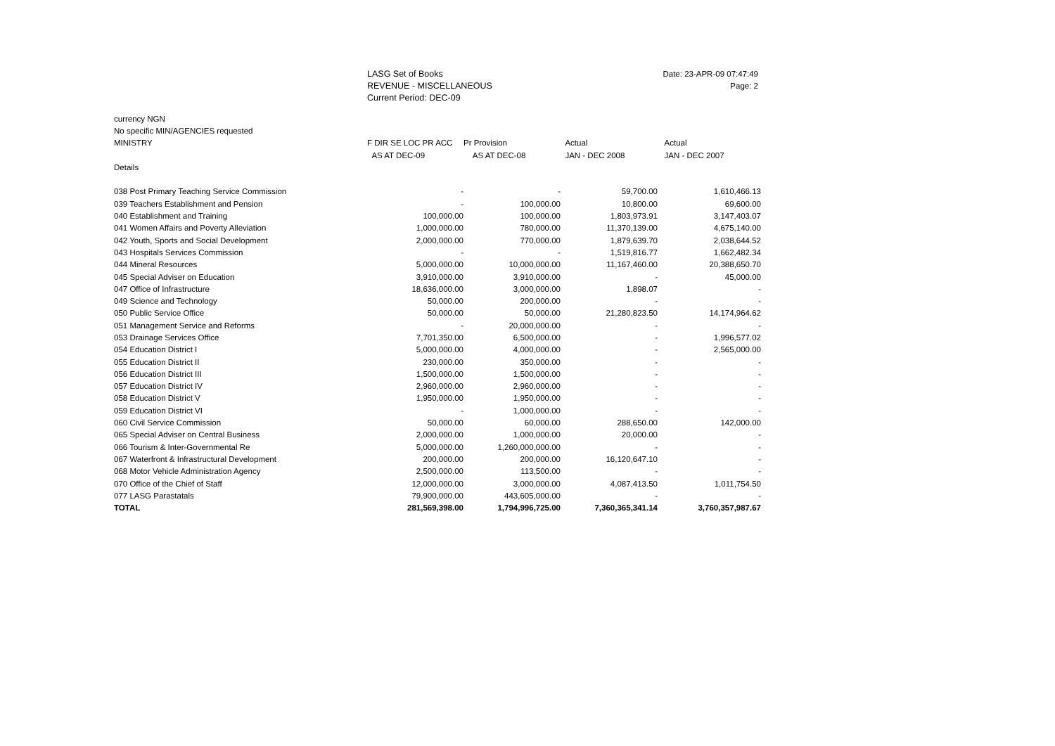LASG Set of Books
REVENUE - MISCELLANEOUS
Current Period: DEC-09
Date: 23-APR-09 07:47:49
Page: 2
| currency NGN | | | | |
| No specific MIN/AGENCIES requested | | | | |
| MINISTRY | F DIR SE LOC PR ACC | Pr Provision | Actual | Actual |
| | AS AT DEC-09 | AS AT DEC-08 | JAN - DEC 2008 | JAN - DEC 2007 |
| Details | | | | |
| 038 Post Primary Teaching Service Commission | - | - | 59,700.00 | 1,610,466.13 |
| 039 Teachers Establishment and Pension | - | 100,000.00 | 10,800.00 | 69,600.00 |
| 040 Establishment and Training | 100,000.00 | 100,000.00 | 1,803,973.91 | 3,147,403.07 |
| 041 Women Affairs and Poverty Alleviation | 1,000,000.00 | 780,000.00 | 11,370,139.00 | 4,675,140.00 |
| 042 Youth, Sports and Social Development | 2,000,000.00 | 770,000.00 | 1,879,639.70 | 2,038,644.52 |
| 043 Hospitals Services Commission | - | - | 1,519,816.77 | 1,662,482.34 |
| 044 Mineral Resources | 5,000,000.00 | 10,000,000.00 | 11,167,460.00 | 20,388,650.70 |
| 045 Special Adviser on Education | 3,910,000.00 | 3,910,000.00 | - | 45,000.00 |
| 047 Office of Infrastructure | 18,636,000.00 | 3,000,000.00 | 1,898.07 | - |
| 049 Science and Technology | 50,000.00 | 200,000.00 | - | - |
| 050 Public Service Office | 50,000.00 | 50,000.00 | 21,280,823.50 | 14,174,964.62 |
| 051 Management Service and Reforms | - | 20,000,000.00 | - | - |
| 053 Drainage Services Office | 7,701,350.00 | 6,500,000.00 | - | 1,996,577.02 |
| 054 Education District I | 5,000,000.00 | 4,000,000.00 | - | 2,565,000.00 |
| 055 Education District II | 230,000.00 | 350,000.00 | - | - |
| 056 Education District III | 1,500,000.00 | 1,500,000.00 | - | - |
| 057 Education District IV | 2,960,000.00 | 2,960,000.00 | - | - |
| 058 Education District V | 1,950,000.00 | 1,950,000.00 | - | - |
| 059 Education District VI | - | 1,000,000.00 | - | - |
| 060 Civil Service Commission | 50,000.00 | 60,000.00 | 288,650.00 | 142,000.00 |
| 065 Special Adviser on Central Business | 2,000,000.00 | 1,000,000.00 | 20,000.00 | - |
| 066 Tourism & Inter-Governmental Re | 5,000,000.00 | 1,260,000,000.00 | - | - |
| 067 Waterfront & Infrastructural Development | 200,000.00 | 200,000.00 | 16,120,647.10 | - |
| 068 Motor Vehicle Administration Agency | 2,500,000.00 | 113,500.00 | - | - |
| 070 Office of the Chief of Staff | 12,000,000.00 | 3,000,000.00 | 4,087,413.50 | 1,011,754.50 |
| 077 LASG Parastatals | 79,900,000.00 | 443,605,000.00 | - | - |
| TOTAL | 281,569,398.00 | 1,794,996,725.00 | 7,360,365,341.14 | 3,760,357,987.67 |